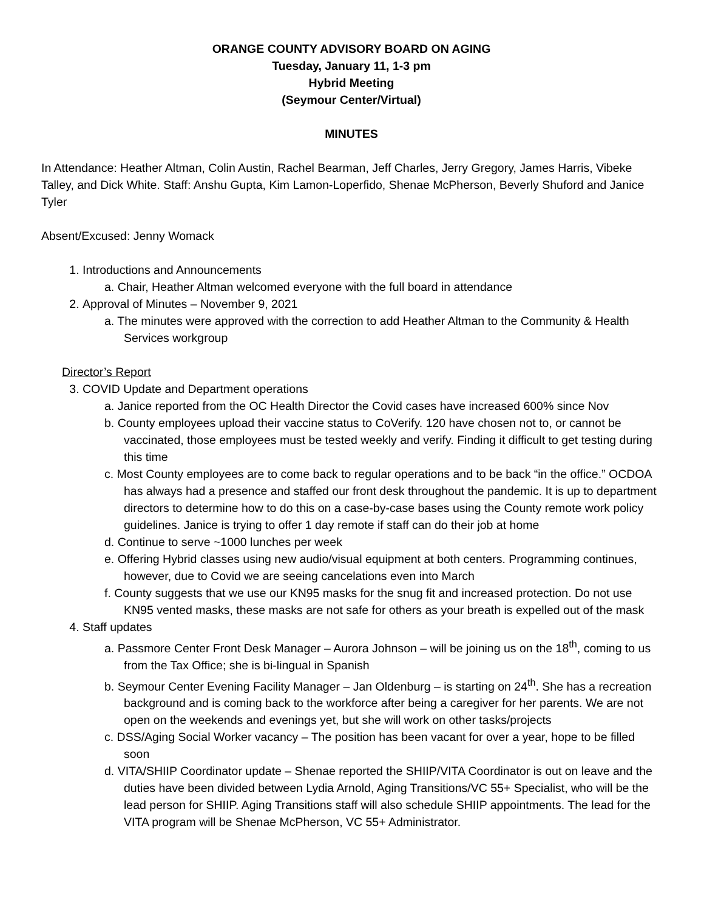ORANGE COUNTY ADVISORY BOARD ON AGING
Tuesday, January 11, 1-3 pm
Hybrid Meeting
(Seymour Center/Virtual)
MINUTES
In Attendance: Heather Altman, Colin Austin, Rachel Bearman, Jeff Charles, Jerry Gregory, James Harris, Vibeke Talley, and Dick White. Staff: Anshu Gupta, Kim Lamon-Loperfido, Shenae McPherson, Beverly Shuford and Janice Tyler
Absent/Excused: Jenny Womack
1. Introductions and Announcements
a. Chair, Heather Altman welcomed everyone with the full board in attendance
2. Approval of Minutes – November 9, 2021
a. The minutes were approved with the correction to add Heather Altman to the Community & Health Services workgroup
Director’s Report
3. COVID Update and Department operations
a. Janice reported from the OC Health Director the Covid cases have increased 600% since Nov
b. County employees upload their vaccine status to CoVerify. 120 have chosen not to, or cannot be vaccinated, those employees must be tested weekly and verify. Finding it difficult to get testing during this time
c. Most County employees are to come back to regular operations and to be back “in the office.” OCDOA has always had a presence and staffed our front desk throughout the pandemic. It is up to department directors to determine how to do this on a case-by-case bases using the County remote work policy guidelines. Janice is trying to offer 1 day remote if staff can do their job at home
d. Continue to serve ~1000 lunches per week
e. Offering Hybrid classes using new audio/visual equipment at both centers. Programming continues, however, due to Covid we are seeing cancelations even into March
f. County suggests that we use our KN95 masks for the snug fit and increased protection. Do not use KN95 vented masks, these masks are not safe for others as your breath is expelled out of the mask
4. Staff updates
a. Passmore Center Front Desk Manager – Aurora Johnson – will be joining us on the 18<sup>th</sup>, coming to us from the Tax Office; she is bi-lingual in Spanish
b. Seymour Center Evening Facility Manager – Jan Oldenburg – is starting on 24<sup>th</sup>. She has a recreation background and is coming back to the workforce after being a caregiver for her parents. We are not open on the weekends and evenings yet, but she will work on other tasks/projects
c. DSS/Aging Social Worker vacancy – The position has been vacant for over a year, hope to be filled soon
d. VITA/SHIIP Coordinator update – Shenae reported the SHIIP/VITA Coordinator is out on leave and the duties have been divided between Lydia Arnold, Aging Transitions/VC 55+ Specialist, who will be the lead person for SHIIP. Aging Transitions staff will also schedule SHIIP appointments. The lead for the VITA program will be Shenae McPherson, VC 55+ Administrator.